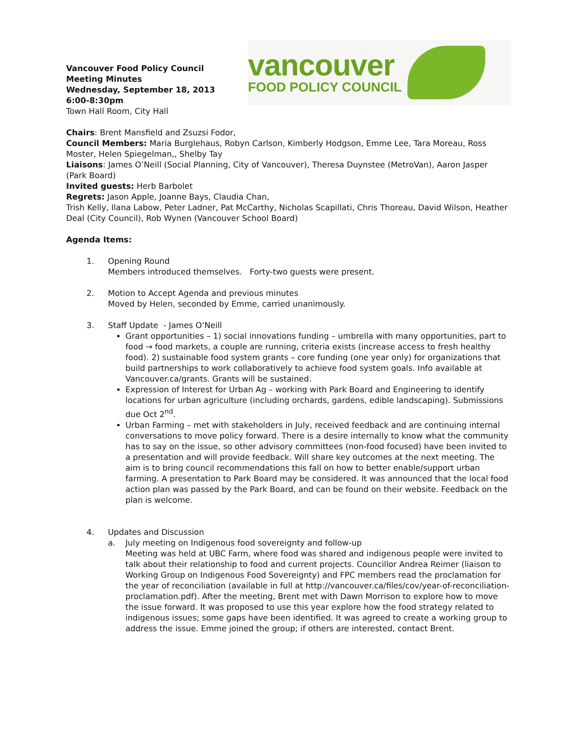Vancouver Food Policy Council
Meeting Minutes
Wednesday, September 18, 2013
6:00-8:30pm
Town Hall Room, City Hall
vancouver
FOOD POLICY COUNCIL
Chairs: Brent Mansfield and Zsuzsi Fodor,
Council Members: Maria Burglehaus, Robyn Carlson, Kimberly Hodgson, Emme Lee, Tara Moreau, Ross Moster, Helen Spiegelman,, Shelby Tay
Liaisons: James O’Neill (Social Planning, City of Vancouver), Theresa Duynstee (MetroVan), Aaron Jasper (Park Board)
Invited guests: Herb Barbolet
Regrets: Jason Apple, Joanne Bays, Claudia Chan,
Trish Kelly, Ilana Labow, Peter Ladner, Pat McCarthy, Nicholas Scapillati, Chris Thoreau, David Wilson, Heather Deal (City Council), Rob Wynen (Vancouver School Board)
Agenda Items:
1. Opening Round
Members introduced themselves. Forty-two guests were present.
2. Motion to Accept Agenda and previous minutes
Moved by Helen, seconded by Emme, carried unanimously.
3. Staff Update - James O’Neill
Grant opportunities – 1) social innovations funding – umbrella with many opportunities, part to food → food markets, a couple are running, criteria exists (increase access to fresh healthy food). 2) sustainable food system grants – core funding (one year only) for organizations that build partnerships to work collaboratively to achieve food system goals. Info available at Vancouver.ca/grants. Grants will be sustained.
Expression of Interest for Urban Ag – working with Park Board and Engineering to identify locations for urban agriculture (including orchards, gardens, edible landscaping). Submissions due Oct 2<sup>nd</sup>.
Urban Farming – met with stakeholders in July, received feedback and are continuing internal conversations to move policy forward. There is a desire internally to know what the community has to say on the issue, so other advisory committees (non-food focused) have been invited to a presentation and will provide feedback. Will share key outcomes at the next meeting. The aim is to bring council recommendations this fall on how to better enable/support urban farming. A presentation to Park Board may be considered. It was announced that the local food action plan was passed by the Park Board, and can be found on their website. Feedback on the plan is welcome.
4. Updates and Discussion
a. July meeting on Indigenous food sovereignty and follow-up
Meeting was held at UBC Farm, where food was shared and indigenous people were invited to talk about their relationship to food and current projects. Councillor Andrea Reimer (liaison to Working Group on Indigenous Food Sovereignty) and FPC members read the proclamation for the year of reconciliation (available in full at http://vancouver.ca/files/cov/year-of-reconciliation-proclamation.pdf). After the meeting, Brent met with Dawn Morrison to explore how to move the issue forward. It was proposed to use this year explore how the food strategy related to indigenous issues; some gaps have been identified. It was agreed to create a working group to address the issue. Emme joined the group; if others are interested, contact Brent.